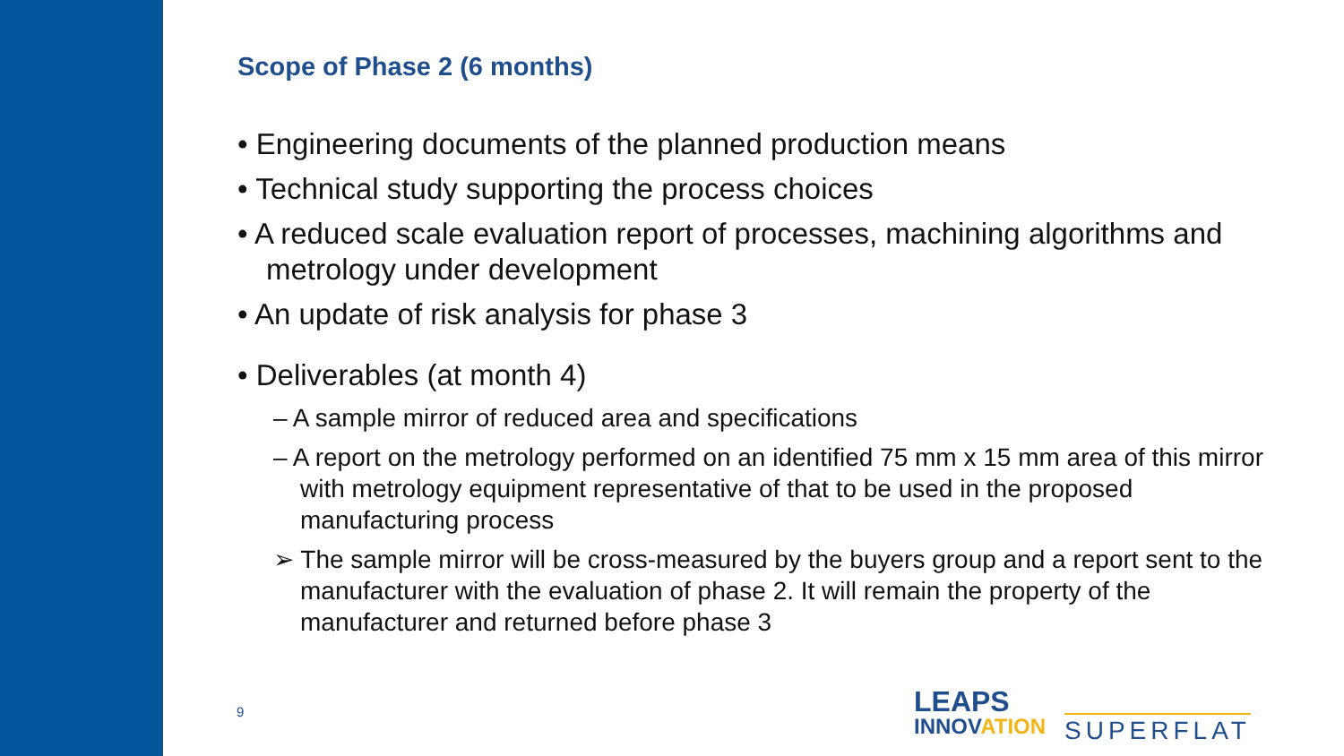Scope of Phase 2 (6 months)
• Engineering documents of the planned production means
• Technical study supporting the process choices
• A reduced scale evaluation report of processes, machining algorithms and metrology under development
• An update of risk analysis for phase 3
• Deliverables (at month 4)
– A sample mirror of reduced area and specifications
– A report on the metrology performed on an identified 75 mm x 15 mm area of this mirror with metrology equipment representative of that to be used in the proposed manufacturing process
➢ The sample mirror will be cross-measured by the buyers group and a report sent to the manufacturer with the evaluation of phase 2. It will remain the property of the manufacturer and returned before phase 3
9
LEAPS
INNOVATION
SUPERFLAT